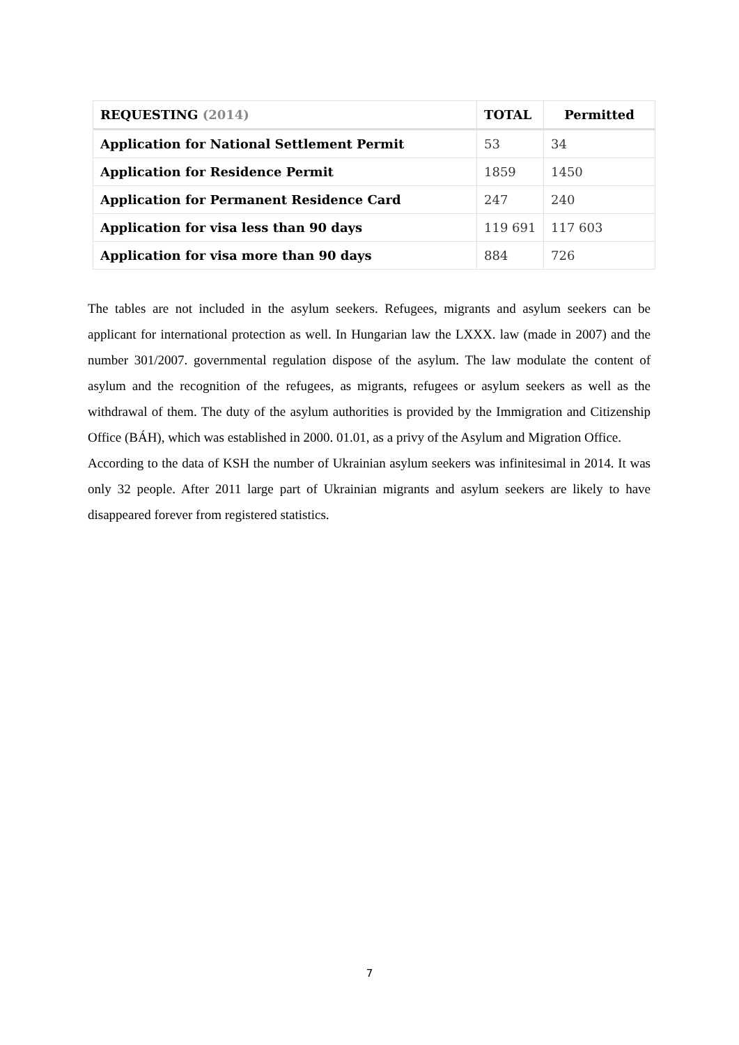| REQUESTING (2014) | TOTAL | Permitted |
| --- | --- | --- |
| Application for National Settlement Permit | 53 | 34 |
| Application for Residence Permit | 1859 | 1450 |
| Application for Permanent Residence Card | 247 | 240 |
| Application for visa less than 90 days | 119 691 | 117 603 |
| Application for visa more than 90 days | 884 | 726 |
The tables are not included in the asylum seekers. Refugees, migrants and asylum seekers can be applicant for international protection as well. In Hungarian law the LXXX. law (made in 2007) and the number 301/2007. governmental regulation dispose of the asylum. The law modulate the content of asylum and the recognition of the refugees, as migrants, refugees or asylum seekers as well as the withdrawal of them. The duty of the asylum authorities is provided by the Immigration and Citizenship Office (BÁH), which was established in 2000. 01.01, as a privy of the Asylum and Migration Office.
According to the data of KSH the number of Ukrainian asylum seekers was infinitesimal in 2014. It was only 32 people. After 2011 large part of Ukrainian migrants and asylum seekers are likely to have disappeared forever from registered statistics.
7